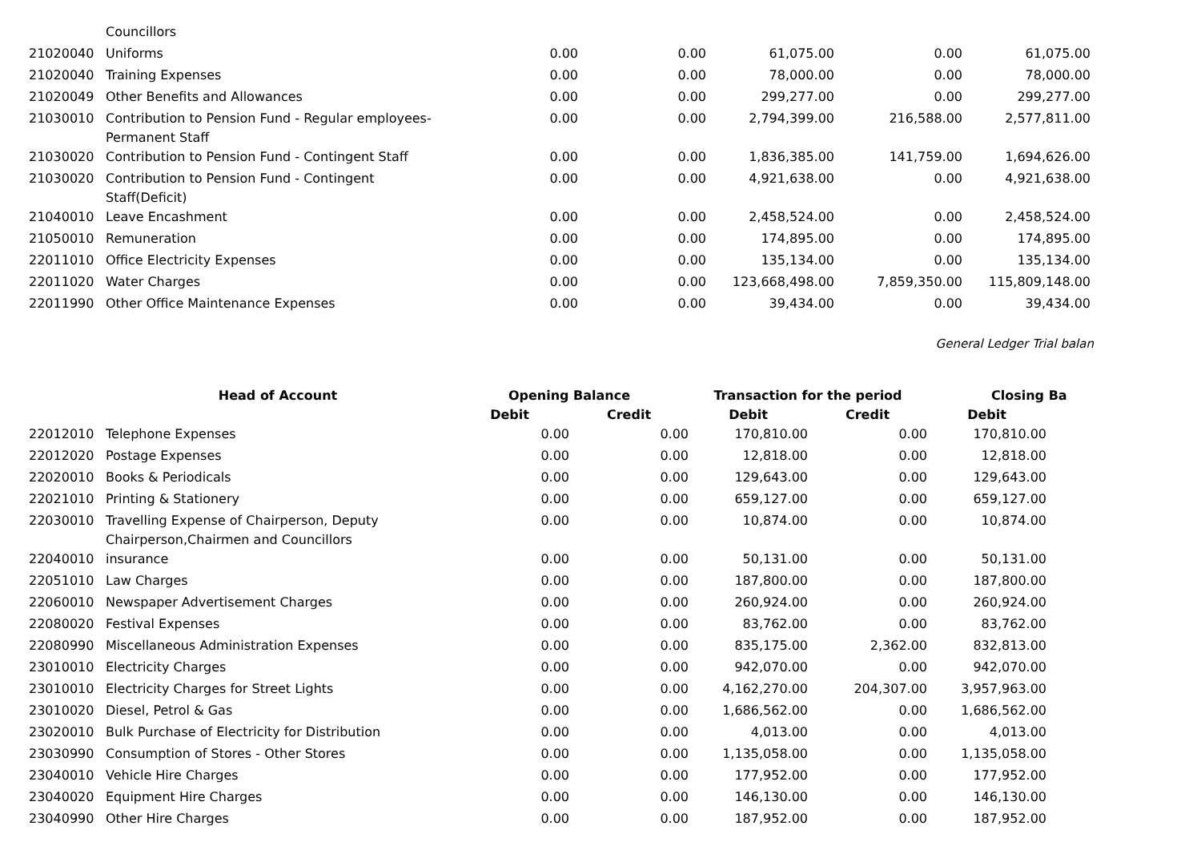| | Councillors | | | | | | |
| 21020040 | Uniforms | 0.00 | 0.00 | 61,075.00 | 0.00 | 61,075.00 | |
| 21020040 | Training Expenses | 0.00 | 0.00 | 78,000.00 | 0.00 | 78,000.00 | |
| 21020049 | Other Benefits and Allowances | 0.00 | 0.00 | 299,277.00 | 0.00 | 299,277.00 | |
| 21030010 | Contribution to Pension Fund - Regular employees-Permanent Staff | 0.00 | 0.00 | 2,794,399.00 | 216,588.00 | 2,577,811.00 | |
| 21030020 | Contribution to Pension Fund - Contingent Staff | 0.00 | 0.00 | 1,836,385.00 | 141,759.00 | 1,694,626.00 | |
| 21030020 | Contribution to Pension Fund - Contingent Staff(Deficit) | 0.00 | 0.00 | 4,921,638.00 | 0.00 | 4,921,638.00 | |
| 21040010 | Leave Encashment | 0.00 | 0.00 | 2,458,524.00 | 0.00 | 2,458,524.00 | |
| 21050010 | Remuneration | 0.00 | 0.00 | 174,895.00 | 0.00 | 174,895.00 | |
| 22011010 | Office Electricity Expenses | 0.00 | 0.00 | 135,134.00 | 0.00 | 135,134.00 | |
| 22011020 | Water Charges | 0.00 | 0.00 | 123,668,498.00 | 7,859,350.00 | 115,809,148.00 | |
| 22011990 | Other Office Maintenance Expenses | 0.00 | 0.00 | 39,434.00 | 0.00 | 39,434.00 | |
General Ledger Trial balan
| | Head of Account | Opening Balance | | Transaction for the period | | Closing Ba | |
| --- | --- | --- | --- | --- | --- | --- | --- |
| | | Debit | Credit | Debit | Credit | Debit | |
| 22012010 | Telephone Expenses | 0.00 | 0.00 | 170,810.00 | 0.00 | 170,810.00 | |
| 22012020 | Postage Expenses | 0.00 | 0.00 | 12,818.00 | 0.00 | 12,818.00 | |
| 22020010 | Books & Periodicals | 0.00 | 0.00 | 129,643.00 | 0.00 | 129,643.00 | |
| 22021010 | Printing & Stationery | 0.00 | 0.00 | 659,127.00 | 0.00 | 659,127.00 | |
| 22030010 | Travelling Expense of Chairperson, Deputy Chairperson,Chairmen and Councillors | 0.00 | 0.00 | 10,874.00 | 0.00 | 10,874.00 | |
| 22040010 | insurance | 0.00 | 0.00 | 50,131.00 | 0.00 | 50,131.00 | |
| 22051010 | Law Charges | 0.00 | 0.00 | 187,800.00 | 0.00 | 187,800.00 | |
| 22060010 | Newspaper Advertisement Charges | 0.00 | 0.00 | 260,924.00 | 0.00 | 260,924.00 | |
| 22080020 | Festival Expenses | 0.00 | 0.00 | 83,762.00 | 0.00 | 83,762.00 | |
| 22080990 | Miscellaneous Administration Expenses | 0.00 | 0.00 | 835,175.00 | 2,362.00 | 832,813.00 | |
| 23010010 | Electricity Charges | 0.00 | 0.00 | 942,070.00 | 0.00 | 942,070.00 | |
| 23010010 | Electricity Charges for Street Lights | 0.00 | 0.00 | 4,162,270.00 | 204,307.00 | 3,957,963.00 | |
| 23010020 | Diesel, Petrol & Gas | 0.00 | 0.00 | 1,686,562.00 | 0.00 | 1,686,562.00 | |
| 23020010 | Bulk Purchase of Electricity for Distribution | 0.00 | 0.00 | 4,013.00 | 0.00 | 4,013.00 | |
| 23030990 | Consumption of Stores - Other Stores | 0.00 | 0.00 | 1,135,058.00 | 0.00 | 1,135,058.00 | |
| 23040010 | Vehicle Hire Charges | 0.00 | 0.00 | 177,952.00 | 0.00 | 177,952.00 | |
| 23040020 | Equipment Hire Charges | 0.00 | 0.00 | 146,130.00 | 0.00 | 146,130.00 | |
| 23040990 | Other Hire Charges | 0.00 | 0.00 | 187,952.00 | 0.00 | 187,952.00 | |